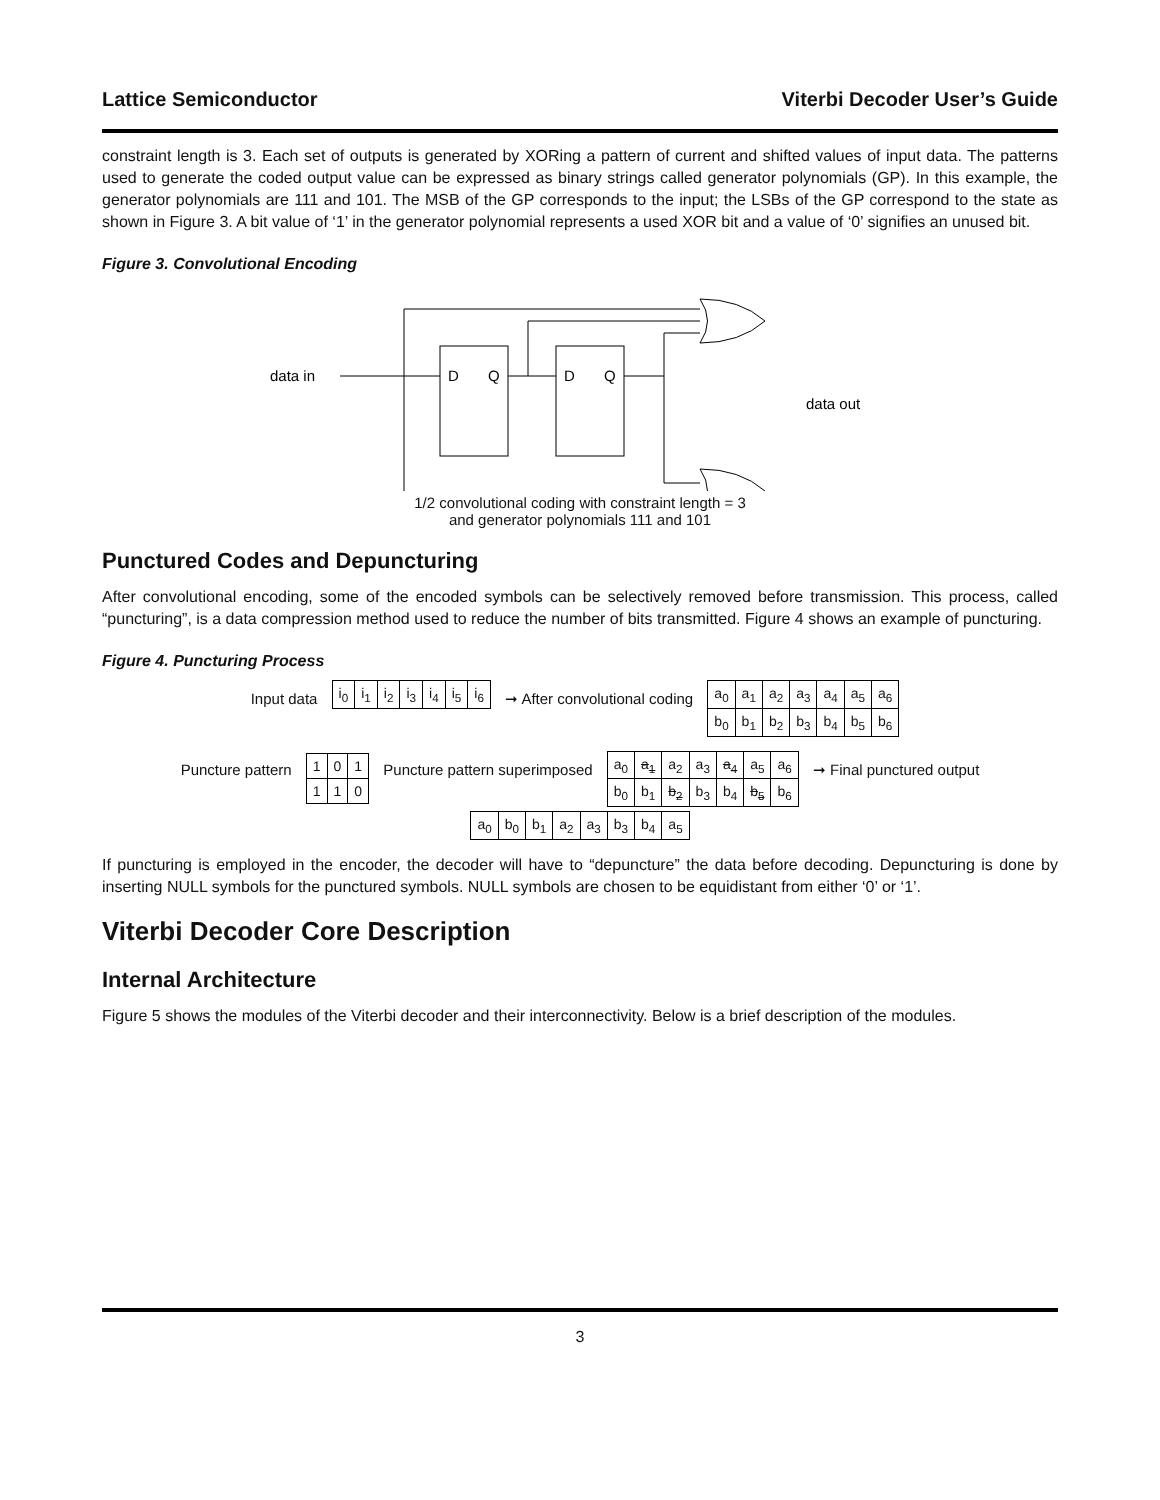Lattice Semiconductor Viterbi Decoder User’s Guide
constraint length is 3. Each set of outputs is generated by XORing a pattern of current and shifted values of input data. The patterns used to generate the coded output value can be expressed as binary strings called generator polynomials (GP). In this example, the generator polynomials are 111 and 101. The MSB of the GP corresponds to the input; the LSBs of the GP correspond to the state as shown in Figure 3. A bit value of ‘1’ in the generator polynomial represents a used XOR bit and a value of ‘0’ signifies an unused bit.
Figure 3. Convolutional Encoding
data in
D
Q
D
Q
data out
1/2 convolutional coding with constraint length = 3
and generator polynomials 111 and 101
Punctured Codes and Depuncturing
After convolutional encoding, some of the encoded symbols can be selectively removed before transmission. This process, called “puncturing”, is a data compression method used to reduce the number of bits transmitted. Figure 4 shows an example of puncturing.
Figure 4. Puncturing Process
Input data
| i<sub>0</sub> | i<sub>1</sub> | i<sub>2</sub> | i<sub>3</sub> | i<sub>4</sub> | i<sub>5</sub> | i<sub>6</sub> |
➞ After convolutional coding
| a<sub>0</sub> | a<sub>1</sub> | a<sub>2</sub> | a<sub>3</sub> | a<sub>4</sub> | a<sub>5</sub> | a<sub>6</sub> |
| b<sub>0</sub> | b<sub>1</sub> | b<sub>2</sub> | b<sub>3</sub> | b<sub>4</sub> | b<sub>5</sub> | b<sub>6</sub> |
Puncture pattern
| 1 | 0 | 1 |
| 1 | 1 | 0 |
Puncture pattern superimposed
| a<sub>0</sub> | a<sub>1</sub> | a<sub>2</sub> | a<sub>3</sub> | a<sub>4</sub> | a<sub>5</sub> | a<sub>6</sub> |
| b<sub>0</sub> | b<sub>1</sub> | b<sub>2</sub> | b<sub>3</sub> | b<sub>4</sub> | b<sub>5</sub> | b<sub>6</sub> |
➞ Final punctured output
| a<sub>0</sub> | b<sub>0</sub> | b<sub>1</sub> | a<sub>2</sub> | a<sub>3</sub> | b<sub>3</sub> | b<sub>4</sub> | a<sub>5</sub> |
If puncturing is employed in the encoder, the decoder will have to “depuncture” the data before decoding. Depuncturing is done by inserting NULL symbols for the punctured symbols. NULL symbols are chosen to be equidistant from either ‘0’ or ‘1’.
Viterbi Decoder Core Description
Internal Architecture
Figure 5 shows the modules of the Viterbi decoder and their interconnectivity. Below is a brief description of the modules.
3